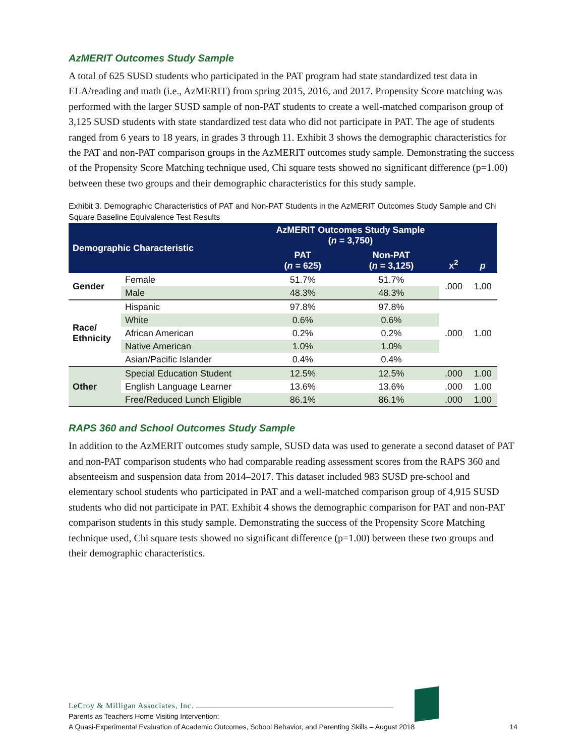AzMERIT Outcomes Study Sample
A total of 625 SUSD students who participated in the PAT program had state standardized test data in ELA/reading and math (i.e., AzMERIT) from spring 2015, 2016, and 2017. Propensity Score matching was performed with the larger SUSD sample of non-PAT students to create a well-matched comparison group of 3,125 SUSD students with state standardized test data who did not participate in PAT. The age of students ranged from 6 years to 18 years, in grades 3 through 11. Exhibit 3 shows the demographic characteristics for the PAT and non-PAT comparison groups in the AzMERIT outcomes study sample. Demonstrating the success of the Propensity Score Matching technique used, Chi square tests showed no significant difference (p=1.00) between these two groups and their demographic characteristics for this study sample.
Exhibit 3. Demographic Characteristics of PAT and Non-PAT Students in the AzMERIT Outcomes Study Sample and Chi Square Baseline Equivalence Test Results
| Demographic Characteristic | | AzMERIT Outcomes Study Sample ( n = 3,750) | | x<sup>2</sup> | p |
| --- | --- | --- | --- | --- | --- |
| | | PAT ( n = 625) | Non-PAT ( n = 3,125) | | |
| Gender | Female | 51.7% | 51.7% | .000 | 1.00 |
| | Male | 48.3% | 48.3% | | |
| Race/ Ethnicity | Hispanic | 97.8% | 97.8% | .000 | 1.00 |
| | White | 0.6% | 0.6% | | |
| | African American | 0.2% | 0.2% | | |
| | Native American | 1.0% | 1.0% | | |
| | Asian/Pacific Islander | 0.4% | 0.4% | | |
| Other | Special Education Student | 12.5% | 12.5% | .000 | 1.00 |
| | English Language Learner | 13.6% | 13.6% | .000 | 1.00 |
| | Free/Reduced Lunch Eligible | 86.1% | 86.1% | .000 | 1.00 |
RAPS 360 and School Outcomes Study Sample
In addition to the AzMERIT outcomes study sample, SUSD data was used to generate a second dataset of PAT and non-PAT comparison students who had comparable reading assessment scores from the RAPS 360 and absenteeism and suspension data from 2014–2017. This dataset included 983 SUSD pre-school and elementary school students who participated in PAT and a well-matched comparison group of 4,915 SUSD students who did not participate in PAT. Exhibit 4 shows the demographic comparison for PAT and non-PAT comparison students in this study sample. Demonstrating the success of the Propensity Score Matching technique used, Chi square tests showed no significant difference (p=1.00) between these two groups and their demographic characteristics.
LeCroy & Milligan Associates, Inc.
Parents as Teachers Home Visiting Intervention:
A Quasi-Experimental Evaluation of Academic Outcomes, School Behavior, and Parenting Skills – August 2018
14